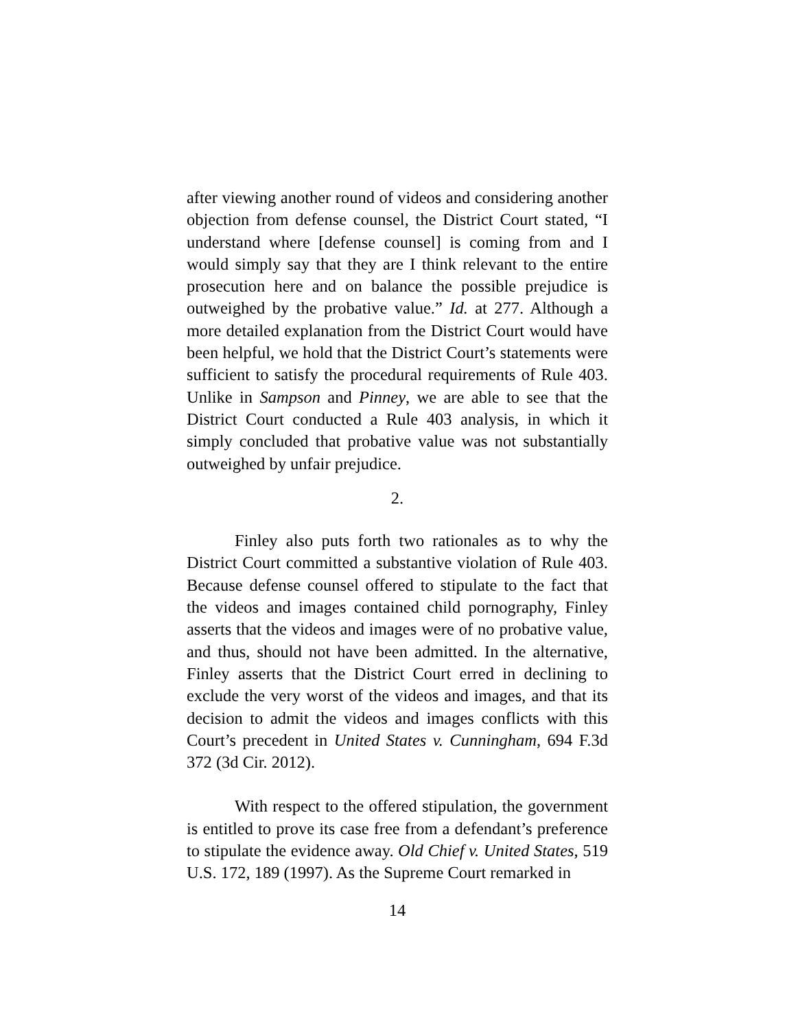after viewing another round of videos and considering another objection from defense counsel, the District Court stated, “I understand where [defense counsel] is coming from and I would simply say that they are I think relevant to the entire prosecution here and on balance the possible prejudice is outweighed by the probative value.” Id. at 277. Although a more detailed explanation from the District Court would have been helpful, we hold that the District Court’s statements were sufficient to satisfy the procedural requirements of Rule 403. Unlike in Sampson and Pinney, we are able to see that the District Court conducted a Rule 403 analysis, in which it simply concluded that probative value was not substantially outweighed by unfair prejudice.
2.
Finley also puts forth two rationales as to why the District Court committed a substantive violation of Rule 403. Because defense counsel offered to stipulate to the fact that the videos and images contained child pornography, Finley asserts that the videos and images were of no probative value, and thus, should not have been admitted. In the alternative, Finley asserts that the District Court erred in declining to exclude the very worst of the videos and images, and that its decision to admit the videos and images conflicts with this Court’s precedent in United States v. Cunningham, 694 F.3d 372 (3d Cir. 2012).
With respect to the offered stipulation, the government is entitled to prove its case free from a defendant’s preference to stipulate the evidence away. Old Chief v. United States, 519 U.S. 172, 189 (1997). As the Supreme Court remarked in
14